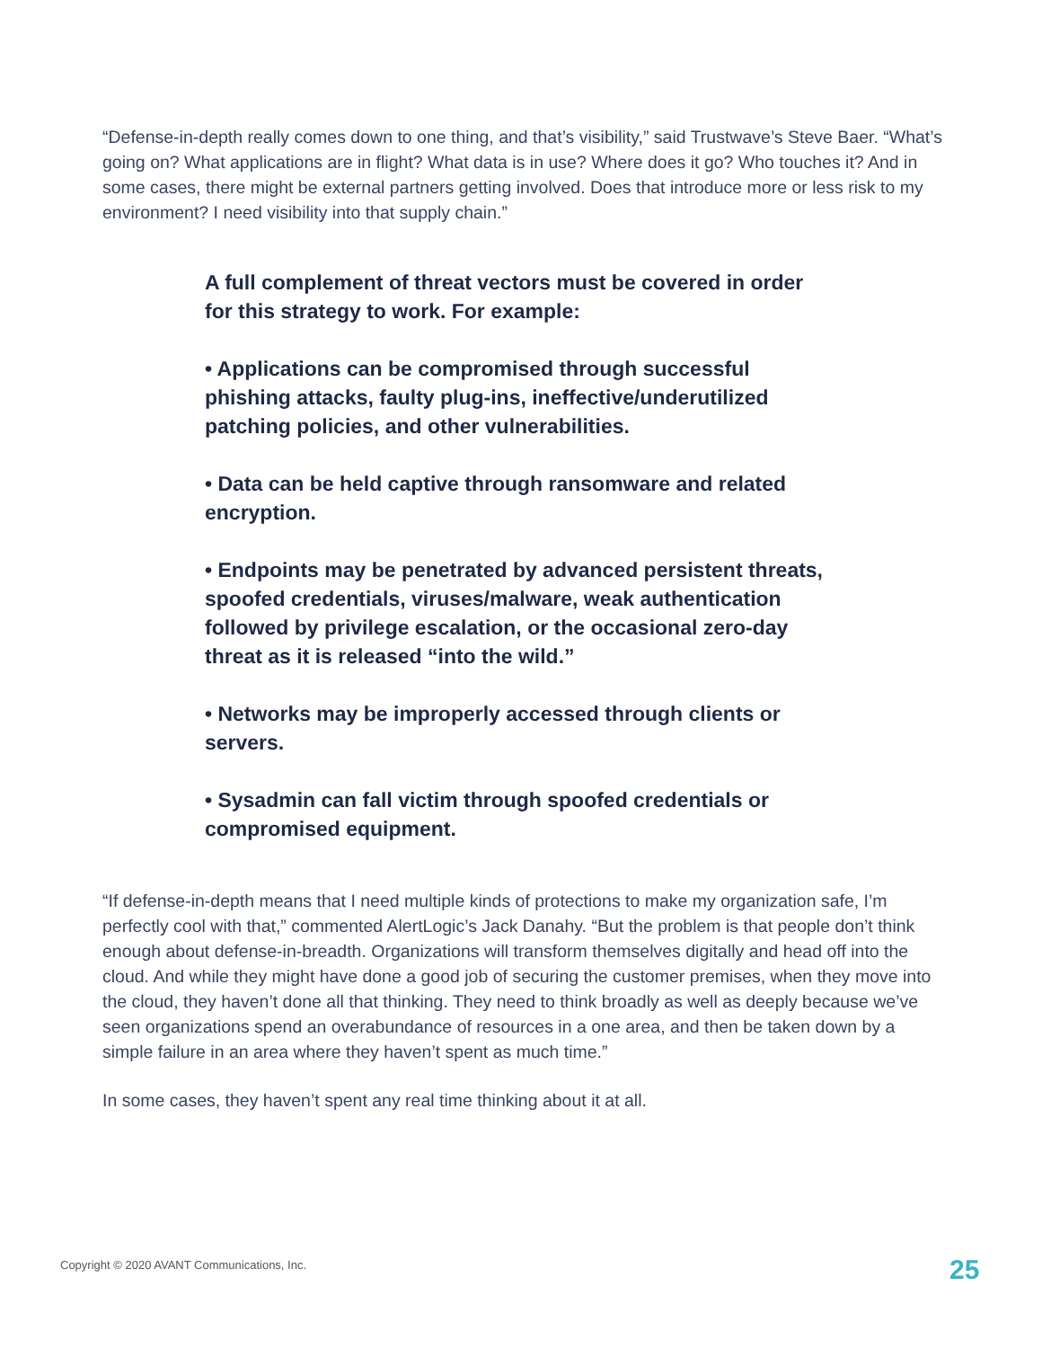“Defense-in-depth really comes down to one thing, and that’s visibility,” said Trustwave’s Steve Baer. “What’s going on? What applications are in flight? What data is in use? Where does it go? Who touches it? And in some cases, there might be external partners getting involved. Does that introduce more or less risk to my environment? I need visibility into that supply chain.”
A full complement of threat vectors must be covered in order for this strategy to work. For example:
• Applications can be compromised through successful phishing attacks, faulty plug-ins, ineffective/underutilized patching policies, and other vulnerabilities.
• Data can be held captive through ransomware and related encryption.
• Endpoints may be penetrated by advanced persistent threats, spoofed credentials, viruses/malware, weak authentication followed by privilege escalation, or the occasional zero-day threat as it is released “into the wild.”
• Networks may be improperly accessed through clients or servers.
• Sysadmin can fall victim through spoofed credentials or compromised equipment.
“If defense-in-depth means that I need multiple kinds of protections to make my organization safe, I’m perfectly cool with that,” commented AlertLogic’s Jack Danahy. “But the problem is that people don’t think enough about defense-in-breadth. Organizations will transform themselves digitally and head off into the cloud. And while they might have done a good job of securing the customer premises, when they move into the cloud, they haven’t done all that thinking. They need to think broadly as well as deeply because we’ve seen organizations spend an overabundance of resources in a one area, and then be taken down by a simple failure in an area where they haven’t spent as much time.”
In some cases, they haven’t spent any real time thinking about it at all.
Copyright © 2020 AVANT Communications, Inc.
25